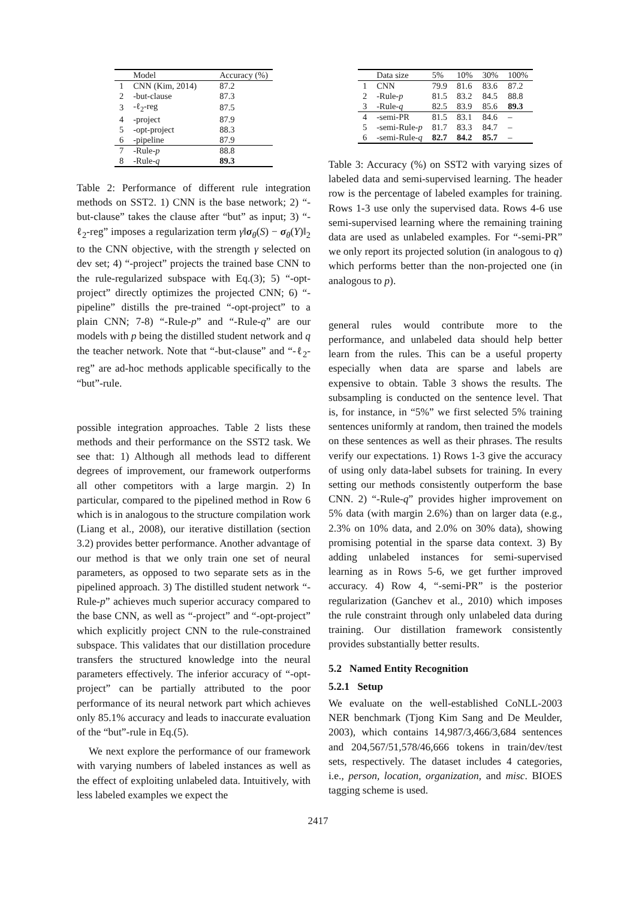| | Model | Accuracy (%) |
| --- | --- | --- |
| 1 | CNN (Kim, 2014) | 87.2 |
| 2 | -but-clause | 87.3 |
| 3 | -ℓ<sub>2</sub>-reg | 87.5 |
| 4 | -project | 87.9 |
| 5 | -opt-project | 88.3 |
| 6 | -pipeline | 87.9 |
| 7 | -Rule- p | 88.8 |
| 8 | -Rule- q | 89.3 |
Table 2: Performance of different rule integration methods on SST2. 1) CNN is the base network; 2) “-but-clause” takes the clause after “but” as input; 3) “-ℓ<sub>2</sub>-reg” imposes a regularization term γ‖σ<sub>θ</sub>(S) − σ<sub>θ</sub>(Y)‖<sub>2</sub> to the CNN objective, with the strength γ selected on dev set; 4) “-project” projects the trained base CNN to the rule-regularized subspace with Eq.(3); 5) “-opt-project” directly optimizes the projected CNN; 6) “-pipeline” distills the pre-trained “-opt-project” to a plain CNN; 7-8) “-Rule-p” and “-Rule-q” are our models with p being the distilled student network and q the teacher network. Note that “-but-clause” and “-ℓ<sub>2</sub>-reg” are ad-hoc methods applicable specifically to the “but”-rule.
possible integration approaches. Table 2 lists these methods and their performance on the SST2 task. We see that: 1) Although all methods lead to different degrees of improvement, our framework outperforms all other competitors with a large margin. 2) In particular, compared to the pipelined method in Row 6 which is in analogous to the structure compilation work (Liang et al., 2008), our iterative distillation (section 3.2) provides better performance. Another advantage of our method is that we only train one set of neural parameters, as opposed to two separate sets as in the pipelined approach. 3) The distilled student network “-Rule-p” achieves much superior accuracy compared to the base CNN, as well as “-project” and “-opt-project” which explicitly project CNN to the rule-constrained subspace. This validates that our distillation procedure transfers the structured knowledge into the neural parameters effectively. The inferior accuracy of “-opt-project” can be partially attributed to the poor performance of its neural network part which achieves only 85.1% accuracy and leads to inaccurate evaluation of the “but”-rule in Eq.(5).
We next explore the performance of our framework with varying numbers of labeled instances as well as the effect of exploiting unlabeled data. Intuitively, with less labeled examples we expect the
| | Data size | 5% | 10% | 30% | 100% |
| --- | --- | --- | --- | --- | --- |
| 1 | CNN | 79.9 | 81.6 | 83.6 | 87.2 |
| 2 | -Rule- p | 81.5 | 83.2 | 84.5 | 88.8 |
| 3 | -Rule- q | 82.5 | 83.9 | 85.6 | 89.3 |
| 4 | -semi-PR | 81.5 | 83.1 | 84.6 | – |
| 5 | -semi-Rule- p | 81.7 | 83.3 | 84.7 | – |
| 6 | -semi-Rule- q | 82.7 | 84.2 | 85.7 | – |
Table 3: Accuracy (%) on SST2 with varying sizes of labeled data and semi-supervised learning. The header row is the percentage of labeled examples for training. Rows 1-3 use only the supervised data. Rows 4-6 use semi-supervised learning where the remaining training data are used as unlabeled examples. For “-semi-PR” we only report its projected solution (in analogous to q) which performs better than the non-projected one (in analogous to p).
general rules would contribute more to the performance, and unlabeled data should help better learn from the rules. This can be a useful property especially when data are sparse and labels are expensive to obtain. Table 3 shows the results. The subsampling is conducted on the sentence level. That is, for instance, in “5%” we first selected 5% training sentences uniformly at random, then trained the models on these sentences as well as their phrases. The results verify our expectations. 1) Rows 1-3 give the accuracy of using only data-label subsets for training. In every setting our methods consistently outperform the base CNN. 2) “-Rule-q” provides higher improvement on 5% data (with margin 2.6%) than on larger data (e.g., 2.3% on 10% data, and 2.0% on 30% data), showing promising potential in the sparse data context. 3) By adding unlabeled instances for semi-supervised learning as in Rows 5-6, we get further improved accuracy. 4) Row 4, “-semi-PR” is the posterior regularization (Ganchev et al., 2010) which imposes the rule constraint through only unlabeled data during training. Our distillation framework consistently provides substantially better results.
5.2 Named Entity Recognition
5.2.1 Setup
We evaluate on the well-established CoNLL-2003 NER benchmark (Tjong Kim Sang and De Meulder, 2003), which contains 14,987/3,466/3,684 sentences and 204,567/51,578/46,666 tokens in train/dev/test sets, respectively. The dataset includes 4 categories, i.e., person, location, organization, and misc. BIOES tagging scheme is used.
2417